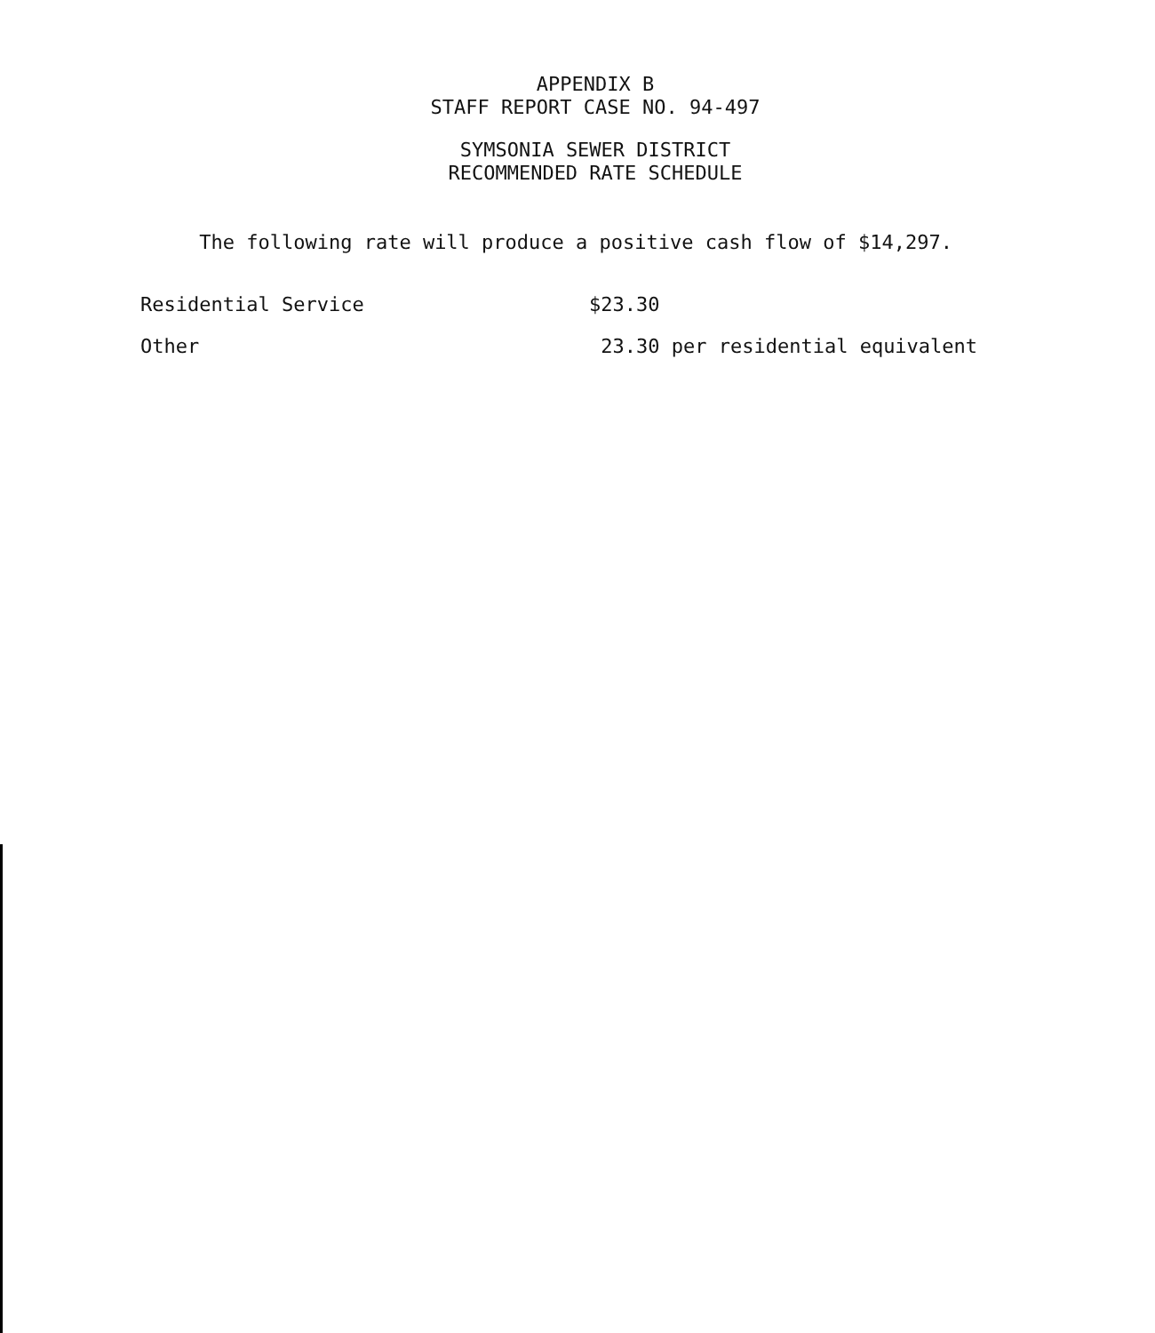APPENDIX B
STAFF REPORT CASE NO. 94-497
SYMSONIA SEWER DISTRICT
RECOMMENDED RATE SCHEDULE
The following rate will produce a positive cash flow of $14,297.
Residential Service $23.30
Other 23.30 per residential equivalent